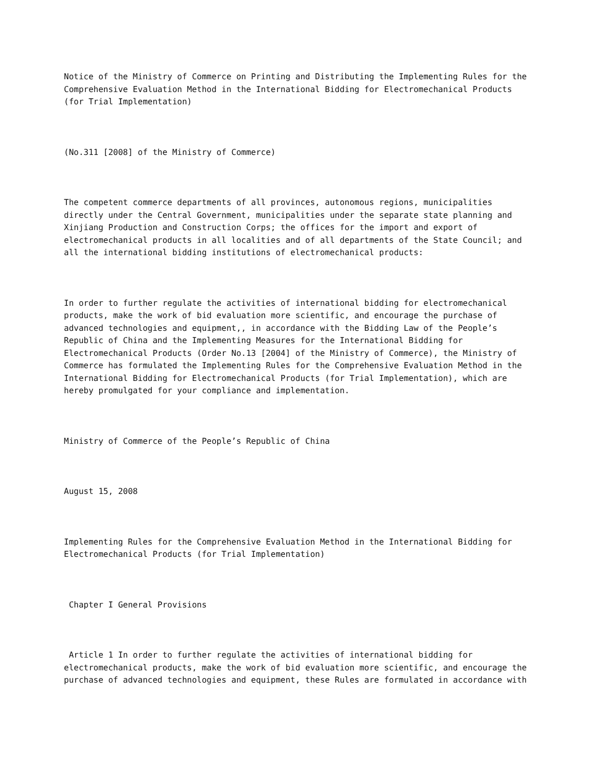Notice of the Ministry of Commerce on Printing and Distributing the Implementing Rules for the Comprehensive Evaluation Method in the International Bidding for Electromechanical Products (for Trial Implementation)
(No.311 [2008] of the Ministry of Commerce)
The competent commerce departments of all provinces, autonomous regions, municipalities directly under the Central Government, municipalities under the separate state planning and Xinjiang Production and Construction Corps; the offices for the import and export of electromechanical products in all localities and of all departments of the State Council; and all the international bidding institutions of electromechanical products:
In order to further regulate the activities of international bidding for electromechanical products, make the work of bid evaluation more scientific, and encourage the purchase of advanced technologies and equipment,, in accordance with the Bidding Law of the People’s Republic of China and the Implementing Measures for the International Bidding for Electromechanical Products (Order No.13 [2004] of the Ministry of Commerce), the Ministry of Commerce has formulated the Implementing Rules for the Comprehensive Evaluation Method in the International Bidding for Electromechanical Products (for Trial Implementation), which are hereby promulgated for your compliance and implementation.
Ministry of Commerce of the People’s Republic of China
August 15, 2008
Implementing Rules for the Comprehensive Evaluation Method in the International Bidding for Electromechanical Products (for Trial Implementation)
Chapter I General Provisions
Article 1 In order to further regulate the activities of international bidding for electromechanical products, make the work of bid evaluation more scientific, and encourage the purchase of advanced technologies and equipment, these Rules are formulated in accordance with